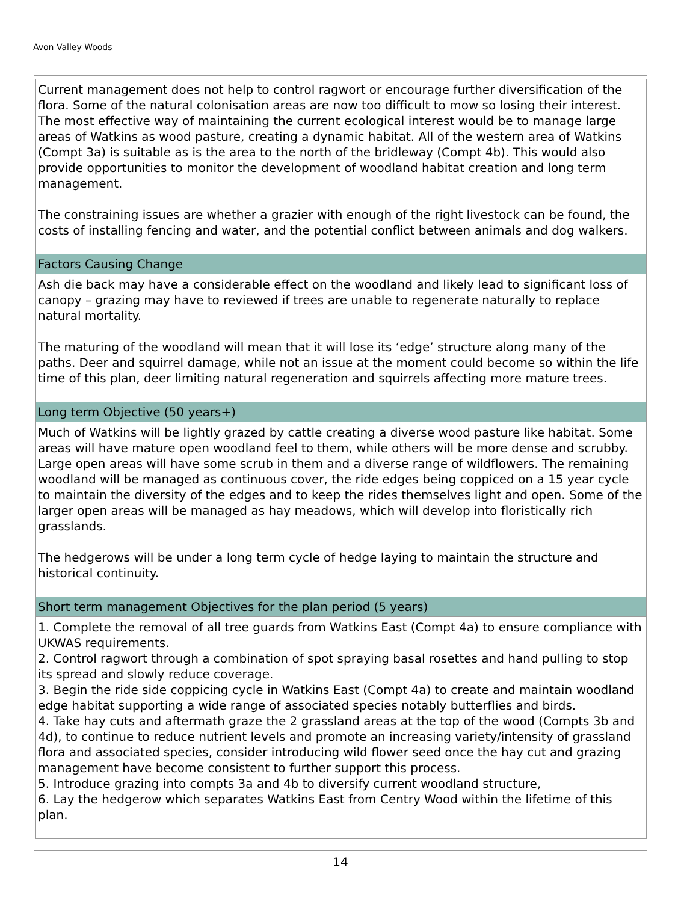Avon Valley Woods
Current management does not help to control ragwort or encourage further diversification of the flora. Some of the natural colonisation areas are now too difficult to mow so losing their interest. The most effective way of maintaining the current ecological interest would be to manage large areas of Watkins as wood pasture, creating a dynamic habitat. All of the western area of Watkins (Compt 3a) is suitable as is the area to the north of the bridleway (Compt 4b). This would also provide opportunities to monitor the development of woodland habitat creation and long term management.
The constraining issues are whether a grazier with enough of the right livestock can be found, the costs of installing fencing and water, and the potential conflict between animals and dog walkers.
Factors Causing Change
Ash die back may have a considerable effect on the woodland and likely lead to significant loss of canopy – grazing may have to reviewed if trees are unable to regenerate naturally to replace natural mortality.
The maturing of the woodland will mean that it will lose its ‘edge’ structure along many of the paths. Deer and squirrel damage, while not an issue at the moment could become so within the life time of this plan, deer limiting natural regeneration and squirrels affecting more mature trees.
Long term Objective (50 years+)
Much of Watkins will be lightly grazed by cattle creating a diverse wood pasture like habitat. Some areas will have mature open woodland feel to them, while others will be more dense and scrubby. Large open areas will have some scrub in them and a diverse range of wildflowers. The remaining woodland will be managed as continuous cover, the ride edges being coppiced on a 15 year cycle to maintain the diversity of the edges and to keep the rides themselves light and open. Some of the larger open areas will be managed as hay meadows, which will develop into floristically rich grasslands.
The hedgerows will be under a long term cycle of hedge laying to maintain the structure and historical continuity.
Short term management Objectives for the plan period (5 years)
1. Complete the removal of all tree guards from Watkins East (Compt 4a) to ensure compliance with UKWAS requirements.
2. Control ragwort through a combination of spot spraying basal rosettes and hand pulling to stop its spread and slowly reduce coverage.
3. Begin the ride side coppicing cycle in Watkins East (Compt 4a) to create and maintain woodland edge habitat supporting a wide range of associated species notably butterflies and birds.
4. Take hay cuts and aftermath graze the 2 grassland areas at the top of the wood (Compts 3b and 4d), to continue to reduce nutrient levels and promote an increasing variety/intensity of grassland flora and associated species, consider introducing wild flower seed once the hay cut and grazing management have become consistent to further support this process.
5. Introduce grazing into compts 3a and 4b to diversify current woodland structure,
6. Lay the hedgerow which separates Watkins East from Centry Wood within the lifetime of this plan.
14